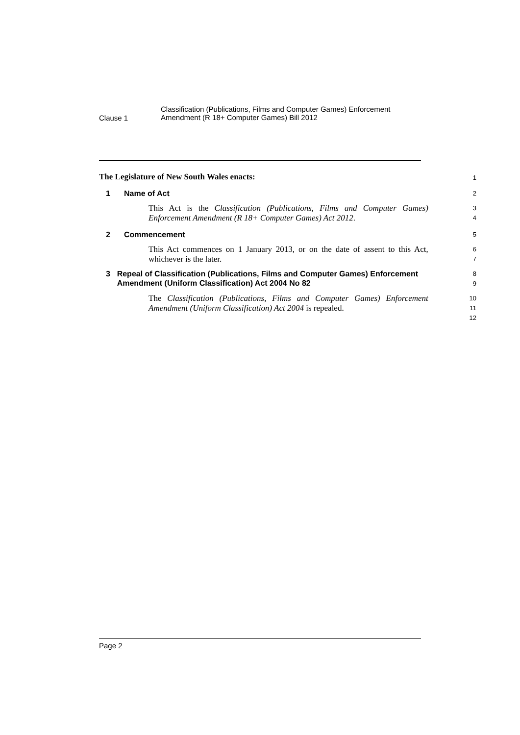Clause 1
Classification (Publications, Films and Computer Games) Enforcement
Amendment (R 18+ Computer Games) Bill 2012
The Legislature of New South Wales enacts:
1
1 Name of Act
2
This Act is the Classification (Publications, Films and Computer Games) Enforcement Amendment (R 18+ Computer Games) Act 2012.
3
4
2 Commencement
5
This Act commences on 1 January 2013, or on the date of assent to this Act, whichever is the later.
6
7
3 Repeal of Classification (Publications, Films and Computer Games) Enforcement Amendment (Uniform Classification) Act 2004 No 82
8
9
The Classification (Publications, Films and Computer Games) Enforcement Amendment (Uniform Classification) Act 2004 is repealed.
10
11
12
Page 2